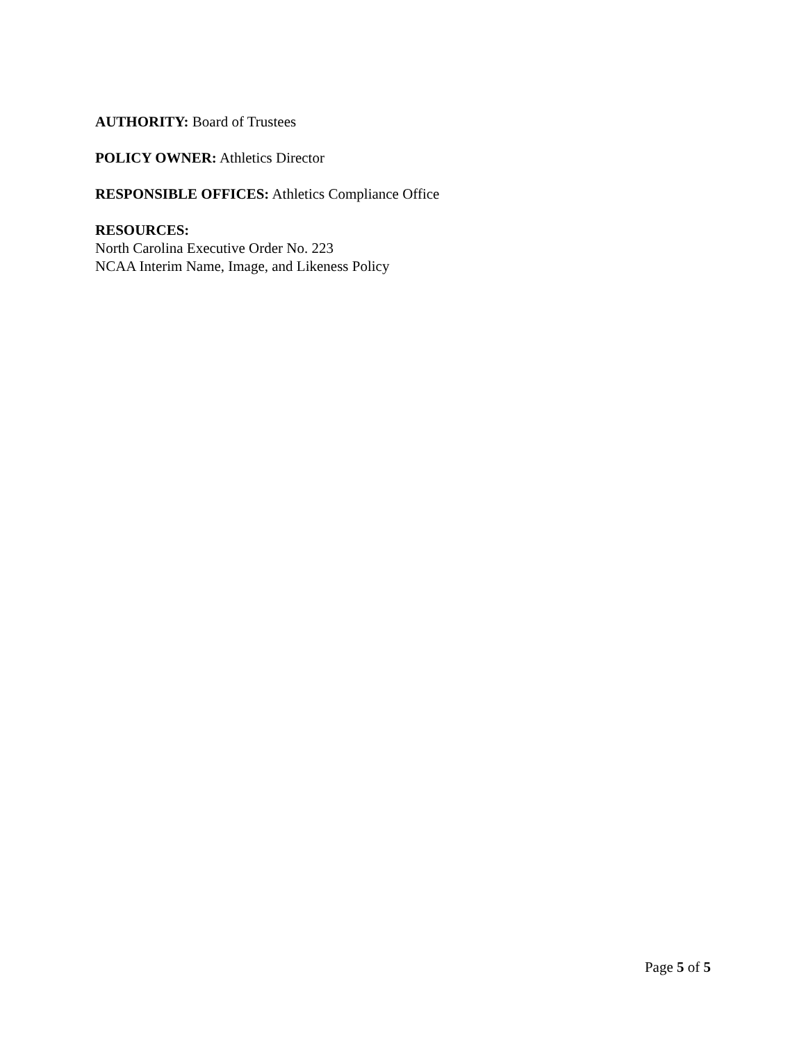AUTHORITY: Board of Trustees
POLICY OWNER: Athletics Director
RESPONSIBLE OFFICES: Athletics Compliance Office
RESOURCES:
North Carolina Executive Order No. 223
NCAA Interim Name, Image, and Likeness Policy
Page 5 of 5